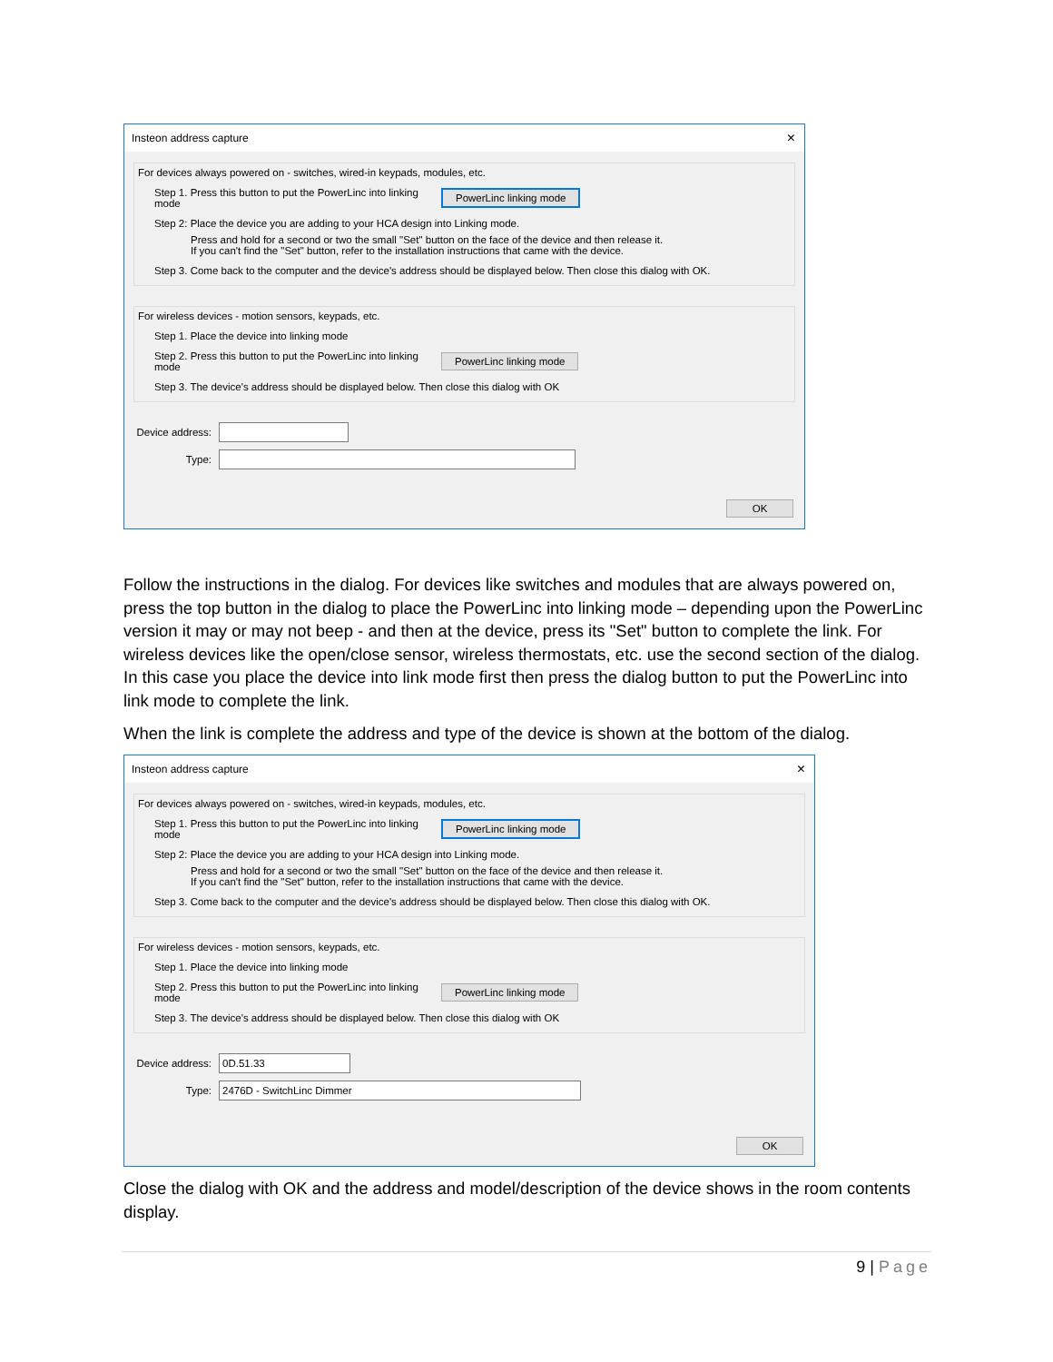Insteon address capture ×
For devices always powered on - switches, wired-in keypads, modules, etc.
Step 1. Press this button to put the PowerLinc into linking mode PowerLinc linking mode
Step 2: Place the device you are adding to your HCA design into Linking mode.
Press and hold for a second or two the small "Set" button on the face of the device and then release it.
If you can't find the "Set" button, refer to the installation instructions that came with the device.
Step 3. Come back to the computer and the device's address should be displayed below. Then close this dialog with OK.
For wireless devices - motion sensors, keypads, etc.
Step 1. Place the device into linking mode
Step 2. Press this button to put the PowerLinc into linking mode PowerLinc linking mode
Step 3. The device's address should be displayed below. Then close this dialog with OK
Device address:
Type:
OK
Follow the instructions in the dialog. For devices like switches and modules that are always powered on, press the top button in the dialog to place the PowerLinc into linking mode – depending upon the PowerLinc version it may or may not beep - and then at the device, press its "Set" button to complete the link. For wireless devices like the open/close sensor, wireless thermostats, etc. use the second section of the dialog. In this case you place the device into link mode first then press the dialog button to put the PowerLinc into link mode to complete the link.
When the link is complete the address and type of the device is shown at the bottom of the dialog.
Insteon address capture ×
For devices always powered on - switches, wired-in keypads, modules, etc.
Step 1. Press this button to put the PowerLinc into linking mode PowerLinc linking mode
Step 2: Place the device you are adding to your HCA design into Linking mode.
Press and hold for a second or two the small "Set" button on the face of the device and then release it.
If you can't find the "Set" button, refer to the installation instructions that came with the device.
Step 3. Come back to the computer and the device's address should be displayed below. Then close this dialog with OK.
For wireless devices - motion sensors, keypads, etc.
Step 1. Place the device into linking mode
Step 2. Press this button to put the PowerLinc into linking mode PowerLinc linking mode
Step 3. The device's address should be displayed below. Then close this dialog with OK
Device address:
0D.51.33
Type:
2476D - SwitchLinc Dimmer
OK
Close the dialog with OK and the address and model/description of the device shows in the room contents display.
9 | Page